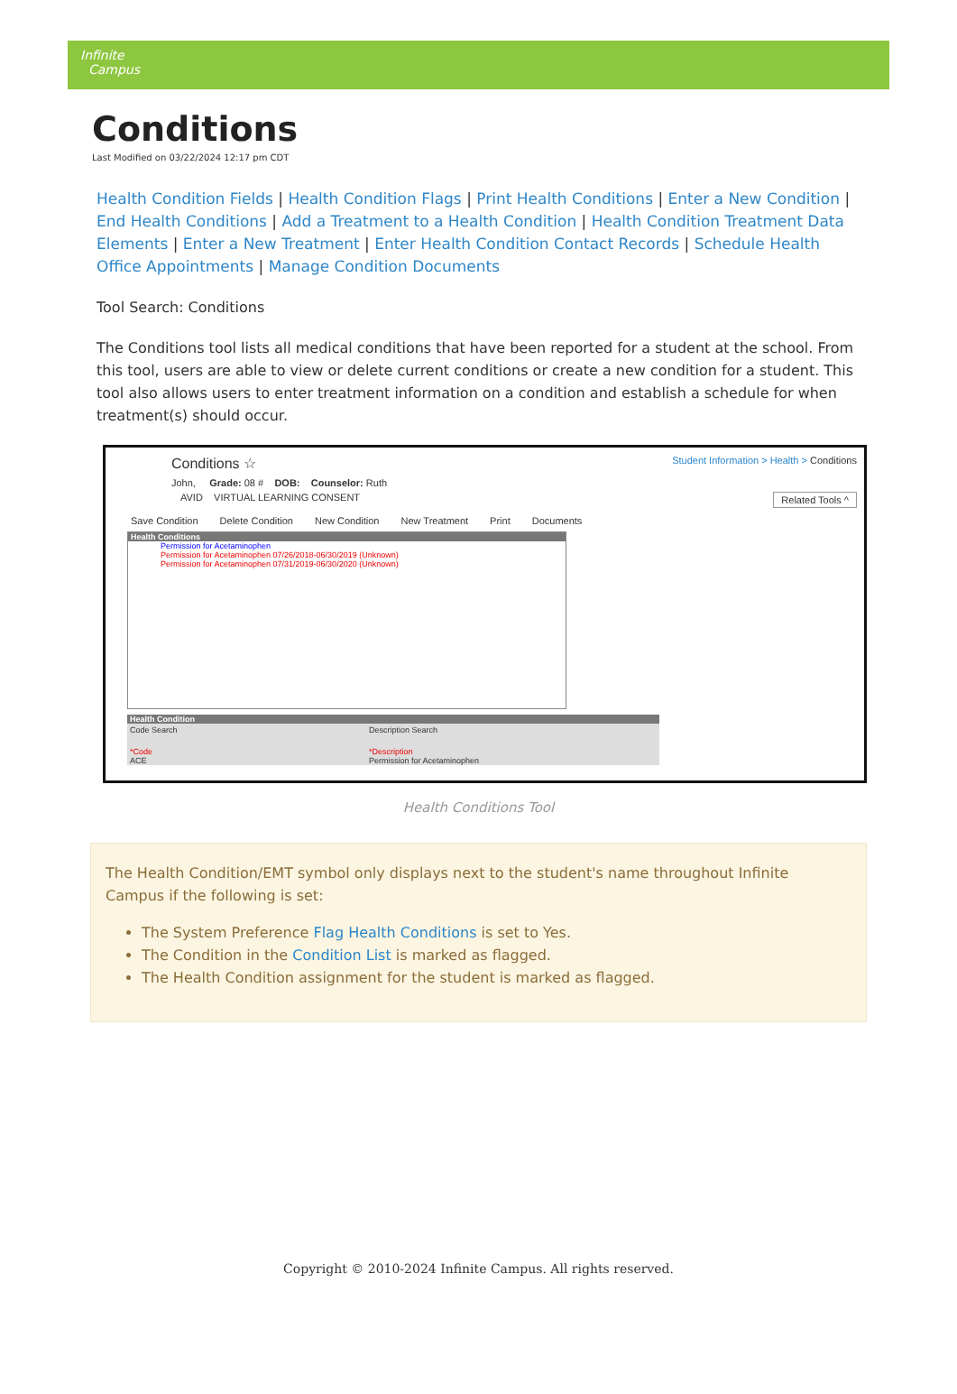Infinite
Campus
Conditions
Last Modified on 03/22/2024 12:17 pm CDT
Health Condition Fields | Health Condition Flags | Print Health Conditions | Enter a New Condition | End Health Conditions | Add a Treatment to a Health Condition | Health Condition Treatment Data Elements | Enter a New Treatment | Enter Health Condition Contact Records | Schedule Health Office Appointments | Manage Condition Documents
Tool Search: Conditions
The Conditions tool lists all medical conditions that have been reported for a student at the school. From this tool, users are able to view or delete current conditions or create a new condition for a student. This tool also allows users to enter treatment information on a condition and establish a schedule for when treatment(s) should occur.
Student Information > Health > Conditions
Conditions ☆
John, Grade: 08 # DOB: Counselor: Ruth
AVID VIRTUAL LEARNING CONSENT Related Tools ^
Save Condition Delete Condition New Condition New Treatment Print Documents
Health Conditions
Permission for Acetaminophen
Permission for Acetaminophen 07/26/2018-06/30/2019 (Unknown)
Permission for Acetaminophen 07/31/2019-06/30/2020 (Unknown)
Health Condition
Code Search Description Search
*Code
ACE
*Description
Permission for Acetaminophen
Health Conditions Tool
The Health Condition/EMT symbol only displays next to the student's name throughout Infinite Campus if the following is set:
The System Preference Flag Health Conditions is set to Yes.
The Condition in the Condition List is marked as flagged.
The Health Condition assignment for the student is marked as flagged.
Copyright © 2010-2024 Infinite Campus. All rights reserved.